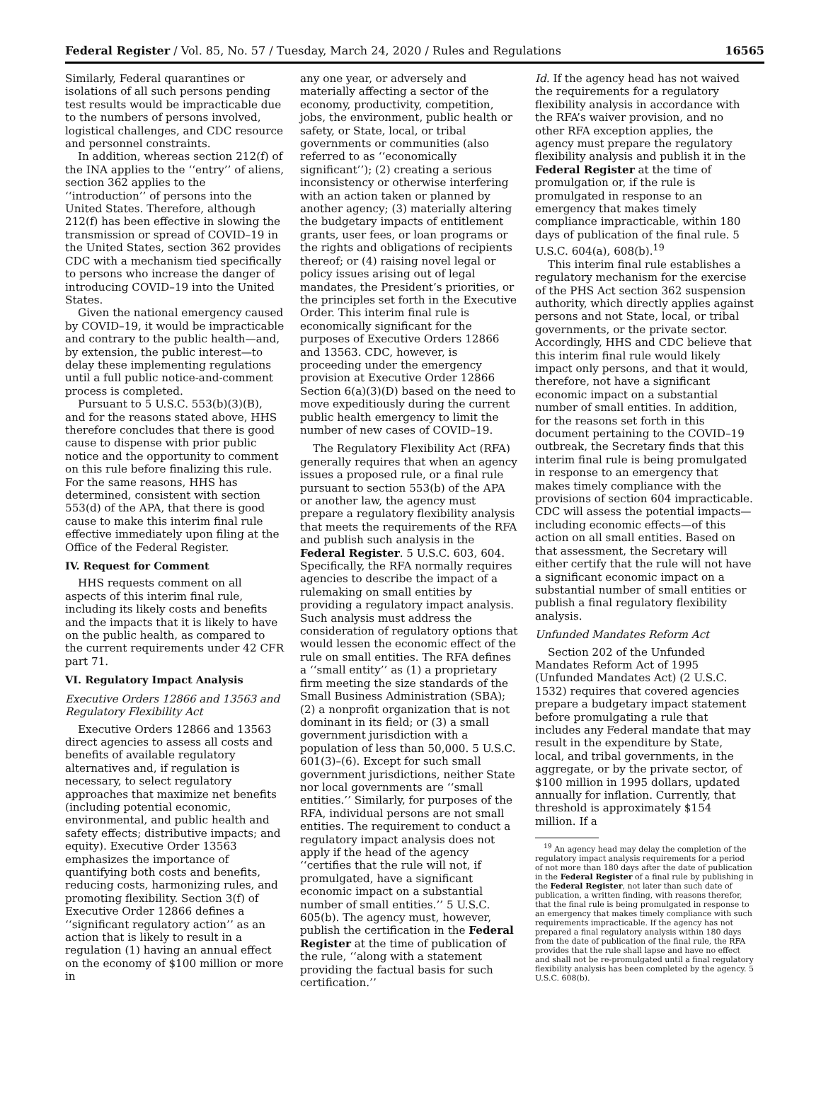Federal Register / Vol. 85, No. 57 / Tuesday, March 24, 2020 / Rules and Regulations 16565
Similarly, Federal quarantines or isolations of all such persons pending test results would be impracticable due to the numbers of persons involved, logistical challenges, and CDC resource and personnel constraints.
In addition, whereas section 212(f) of the INA applies to the ‘‘entry’’ of aliens, section 362 applies to the ‘‘introduction’’ of persons into the United States. Therefore, although 212(f) has been effective in slowing the transmission or spread of COVID–19 in the United States, section 362 provides CDC with a mechanism tied specifically to persons who increase the danger of introducing COVID–19 into the United States.
Given the national emergency caused by COVID–19, it would be impracticable and contrary to the public health—and, by extension, the public interest—to delay these implementing regulations until a full public notice-and-comment process is completed.
Pursuant to 5 U.S.C. 553(b)(3)(B), and for the reasons stated above, HHS therefore concludes that there is good cause to dispense with prior public notice and the opportunity to comment on this rule before finalizing this rule. For the same reasons, HHS has determined, consistent with section 553(d) of the APA, that there is good cause to make this interim final rule effective immediately upon filing at the Office of the Federal Register.
IV. Request for Comment
HHS requests comment on all aspects of this interim final rule, including its likely costs and benefits and the impacts that it is likely to have on the public health, as compared to the current requirements under 42 CFR part 71.
VI. Regulatory Impact Analysis
Executive Orders 12866 and 13563 and Regulatory Flexibility Act
Executive Orders 12866 and 13563 direct agencies to assess all costs and benefits of available regulatory alternatives and, if regulation is necessary, to select regulatory approaches that maximize net benefits (including potential economic, environmental, and public health and safety effects; distributive impacts; and equity). Executive Order 13563 emphasizes the importance of quantifying both costs and benefits, reducing costs, harmonizing rules, and promoting flexibility. Section 3(f) of Executive Order 12866 defines a ‘‘significant regulatory action’’ as an action that is likely to result in a regulation (1) having an annual effect on the economy of $100 million or more in
any one year, or adversely and materially affecting a sector of the economy, productivity, competition, jobs, the environment, public health or safety, or State, local, or tribal governments or communities (also referred to as ‘‘economically significant’’); (2) creating a serious inconsistency or otherwise interfering with an action taken or planned by another agency; (3) materially altering the budgetary impacts of entitlement grants, user fees, or loan programs or the rights and obligations of recipients thereof; or (4) raising novel legal or policy issues arising out of legal mandates, the President’s priorities, or the principles set forth in the Executive Order. This interim final rule is economically significant for the purposes of Executive Orders 12866 and 13563. CDC, however, is proceeding under the emergency provision at Executive Order 12866 Section 6(a)(3)(D) based on the need to move expeditiously during the current public health emergency to limit the number of new cases of COVID–19.
The Regulatory Flexibility Act (RFA) generally requires that when an agency issues a proposed rule, or a final rule pursuant to section 553(b) of the APA or another law, the agency must prepare a regulatory flexibility analysis that meets the requirements of the RFA and publish such analysis in the Federal Register. 5 U.S.C. 603, 604. Specifically, the RFA normally requires agencies to describe the impact of a rulemaking on small entities by providing a regulatory impact analysis. Such analysis must address the consideration of regulatory options that would lessen the economic effect of the rule on small entities. The RFA defines a ‘‘small entity’’ as (1) a proprietary firm meeting the size standards of the Small Business Administration (SBA); (2) a nonprofit organization that is not dominant in its field; or (3) a small government jurisdiction with a population of less than 50,000. 5 U.S.C. 601(3)–(6). Except for such small government jurisdictions, neither State nor local governments are ‘‘small entities.’’ Similarly, for purposes of the RFA, individual persons are not small entities. The requirement to conduct a regulatory impact analysis does not apply if the head of the agency ‘‘certifies that the rule will not, if promulgated, have a significant economic impact on a substantial number of small entities.’’ 5 U.S.C. 605(b). The agency must, however, publish the certification in the Federal Register at the time of publication of the rule, ‘‘along with a statement providing the factual basis for such certification.’’
Id. If the agency head has not waived the requirements for a regulatory flexibility analysis in accordance with the RFA’s waiver provision, and no other RFA exception applies, the agency must prepare the regulatory flexibility analysis and publish it in the Federal Register at the time of promulgation or, if the rule is promulgated in response to an emergency that makes timely compliance impracticable, within 180 days of publication of the final rule. 5 U.S.C. 604(a), 608(b).<sup>19</sup>
This interim final rule establishes a regulatory mechanism for the exercise of the PHS Act section 362 suspension authority, which directly applies against persons and not State, local, or tribal governments, or the private sector. Accordingly, HHS and CDC believe that this interim final rule would likely impact only persons, and that it would, therefore, not have a significant economic impact on a substantial number of small entities. In addition, for the reasons set forth in this document pertaining to the COVID–19 outbreak, the Secretary finds that this interim final rule is being promulgated in response to an emergency that makes timely compliance with the provisions of section 604 impracticable. CDC will assess the potential impacts—including economic effects—of this action on all small entities. Based on that assessment, the Secretary will either certify that the rule will not have a significant economic impact on a substantial number of small entities or publish a final regulatory flexibility analysis.
Unfunded Mandates Reform Act
Section 202 of the Unfunded Mandates Reform Act of 1995 (Unfunded Mandates Act) (2 U.S.C. 1532) requires that covered agencies prepare a budgetary impact statement before promulgating a rule that includes any Federal mandate that may result in the expenditure by State, local, and tribal governments, in the aggregate, or by the private sector, of $100 million in 1995 dollars, updated annually for inflation. Currently, that threshold is approximately $154 million. If a
<sup>19</sup> An agency head may delay the completion of the regulatory impact analysis requirements for a period of not more than 180 days after the date of publication in the Federal Register of a final rule by publishing in the Federal Register, not later than such date of publication, a written finding, with reasons therefor, that the final rule is being promulgated in response to an emergency that makes timely compliance with such requirements impracticable. If the agency has not prepared a final regulatory analysis within 180 days from the date of publication of the final rule, the RFA provides that the rule shall lapse and have no effect and shall not be re-promulgated until a final regulatory flexibility analysis has been completed by the agency. 5 U.S.C. 608(b).